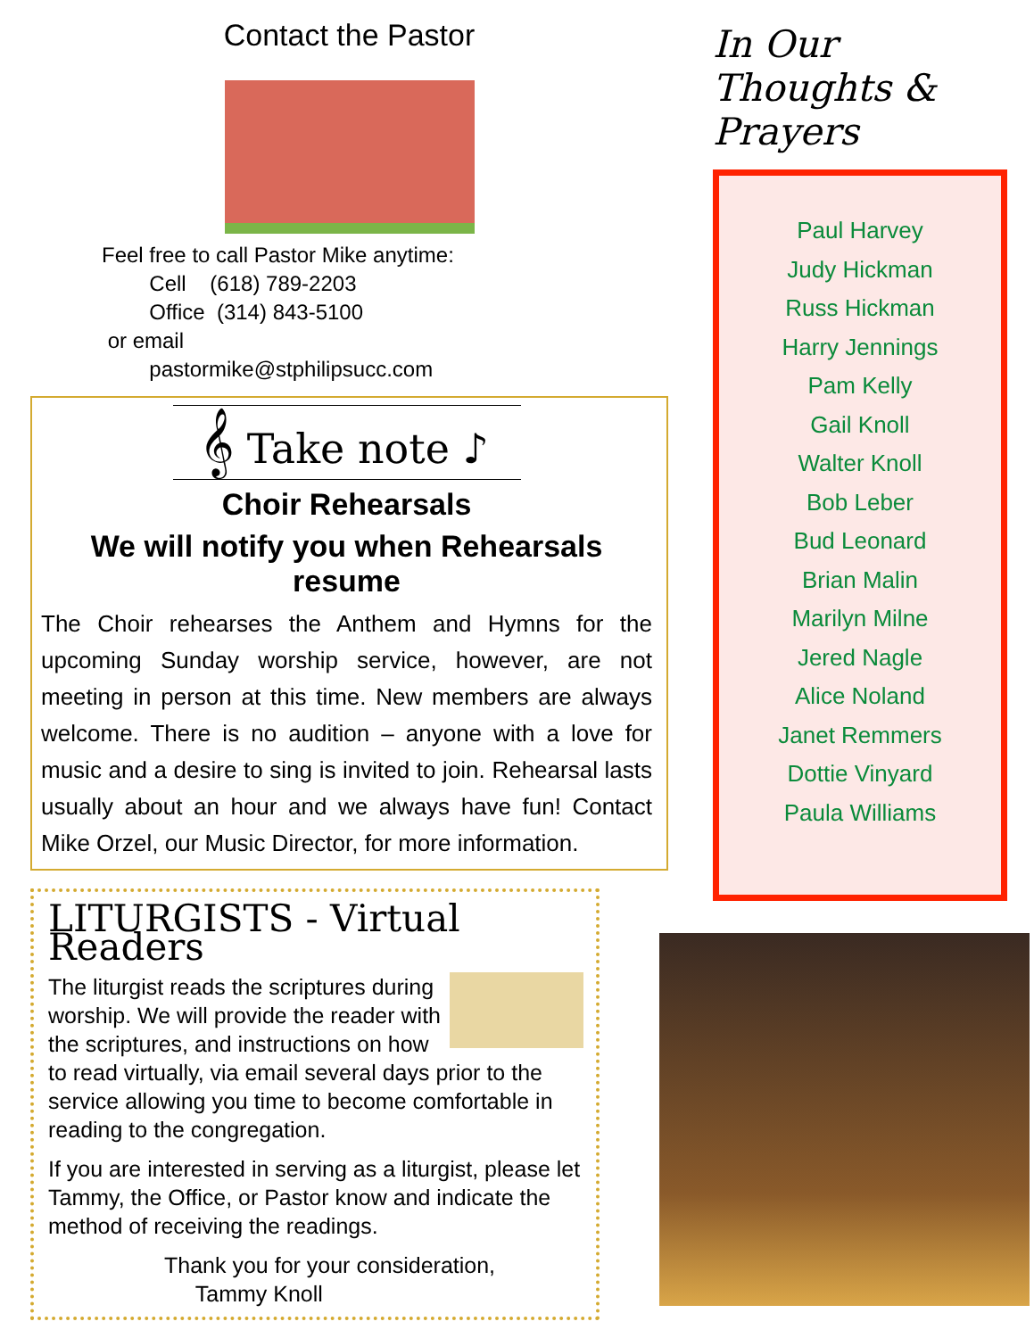Contact the Pastor
Feel free to call Pastor Mike anytime:
Cell (618) 789-2203
Office (314) 843-5100
or email
pastormike@stphilipsucc.com
𝄞 Take note ♪
Choir Rehearsals
We will notify you when Rehearsals resume
The Choir rehearses the Anthem and Hymns for the upcoming Sunday worship service, however, are not meeting in person at this time. New members are always welcome. There is no audition – anyone with a love for music and a desire to sing is invited to join. Rehearsal lasts usually about an hour and we always have fun! Contact Mike Orzel, our Music Director, for more information.
LITURGISTS - Virtual Readers
The liturgist reads the scriptures during worship. We will provide the reader with the scriptures, and instructions on how to read virtually, via email several days prior to the service allowing you time to become comfortable in reading to the congregation.
If you are interested in serving as a liturgist, please let Tammy, the Office, or Pastor know and indicate the method of receiving the readings.
Thank you for your consideration,
Tammy Knoll
In Our Thoughts & Prayers
Paul Harvey
Judy Hickman
Russ Hickman
Harry Jennings
Pam Kelly
Gail Knoll
Walter Knoll
Bob Leber
Bud Leonard
Brian Malin
Marilyn Milne
Jered Nagle
Alice Noland
Janet Remmers
Dottie Vinyard
Paula Williams